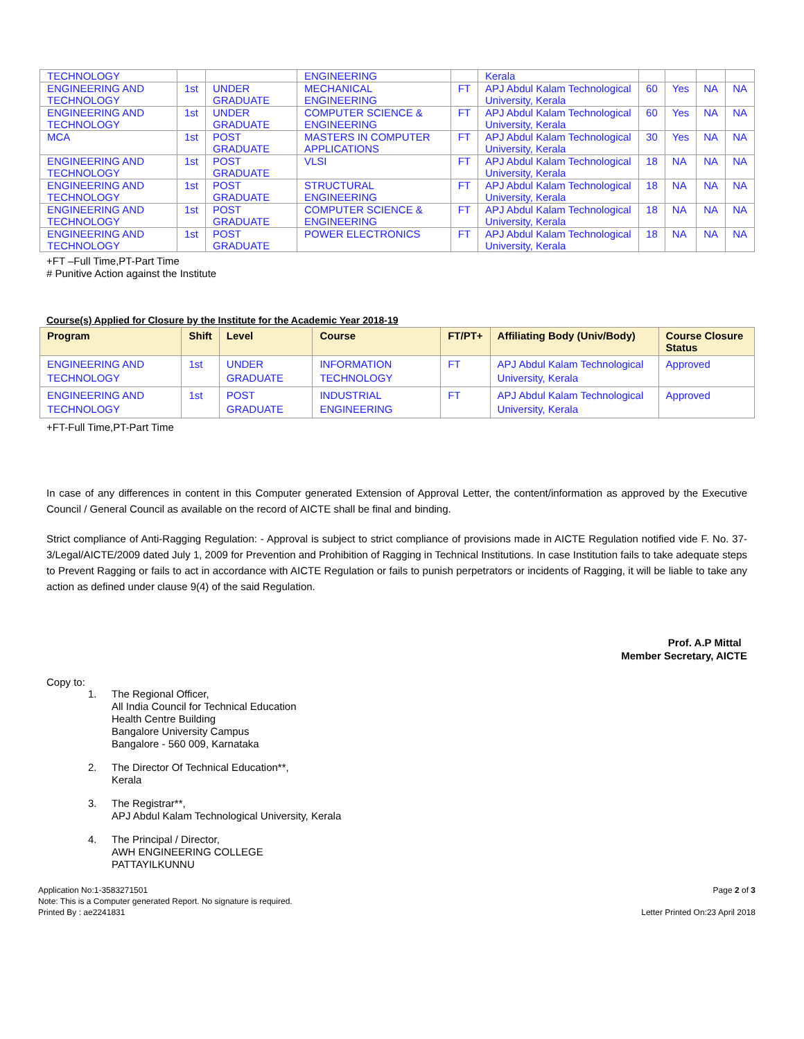| TECHNOLOGY | | | ENGINEERING | | Kerala | | | | |
| ENGINEERING AND TECHNOLOGY | 1st | UNDER GRADUATE | MECHANICAL ENGINEERING | FT | APJ Abdul Kalam Technological University, Kerala | 60 | Yes | NA | NA |
| ENGINEERING AND TECHNOLOGY | 1st | UNDER GRADUATE | COMPUTER SCIENCE & ENGINEERING | FT | APJ Abdul Kalam Technological University, Kerala | 60 | Yes | NA | NA |
| MCA | 1st | POST GRADUATE | MASTERS IN COMPUTER APPLICATIONS | FT | APJ Abdul Kalam Technological University, Kerala | 30 | Yes | NA | NA |
| ENGINEERING AND TECHNOLOGY | 1st | POST GRADUATE | VLSI | FT | APJ Abdul Kalam Technological University, Kerala | 18 | NA | NA | NA |
| ENGINEERING AND TECHNOLOGY | 1st | POST GRADUATE | STRUCTURAL ENGINEERING | FT | APJ Abdul Kalam Technological University, Kerala | 18 | NA | NA | NA |
| ENGINEERING AND TECHNOLOGY | 1st | POST GRADUATE | COMPUTER SCIENCE & ENGINEERING | FT | APJ Abdul Kalam Technological University, Kerala | 18 | NA | NA | NA |
| ENGINEERING AND TECHNOLOGY | 1st | POST GRADUATE | POWER ELECTRONICS | FT | APJ Abdul Kalam Technological University, Kerala | 18 | NA | NA | NA |
+FT –Full Time,PT-Part Time
# Punitive Action against the Institute
Course(s) Applied for Closure by the Institute for the Academic Year 2018-19
| Program | Shift | Level | Course | FT/PT+ | Affiliating Body (Univ/Body) | Course Closure Status |
| --- | --- | --- | --- | --- | --- | --- |
| ENGINEERING AND TECHNOLOGY | 1st | UNDER GRADUATE | INFORMATION TECHNOLOGY | FT | APJ Abdul Kalam Technological University, Kerala | Approved |
| ENGINEERING AND TECHNOLOGY | 1st | POST GRADUATE | INDUSTRIAL ENGINEERING | FT | APJ Abdul Kalam Technological University, Kerala | Approved |
+FT-Full Time,PT-Part Time
In case of any differences in content in this Computer generated Extension of Approval Letter, the content/information as approved by the Executive Council / General Council as available on the record of AICTE shall be final and binding.
Strict compliance of Anti-Ragging Regulation: - Approval is subject to strict compliance of provisions made in AICTE Regulation notified vide F. No. 37-3/Legal/AICTE/2009 dated July 1, 2009 for Prevention and Prohibition of Ragging in Technical Institutions. In case Institution fails to take adequate steps to Prevent Ragging or fails to act in accordance with AICTE Regulation or fails to punish perpetrators or incidents of Ragging, it will be liable to take any action as defined under clause 9(4) of the said Regulation.
Prof. A.P Mittal
Member Secretary, AICTE
Copy to:
1. The Regional Officer,
All India Council for Technical Education
Health Centre Building
Bangalore University Campus
Bangalore - 560 009, Karnataka
2. The Director Of Technical Education**,
Kerala
3. The Registrar**,
APJ Abdul Kalam Technological University, Kerala
4. The Principal / Director,
AWH ENGINEERING COLLEGE
PATTAYILKUNNU
Application No:1-3583271501
Note: This is a Computer generated Report. No signature is required.
Printed By : ae2241831
Page 2 of 3
Letter Printed On:23 April 2018